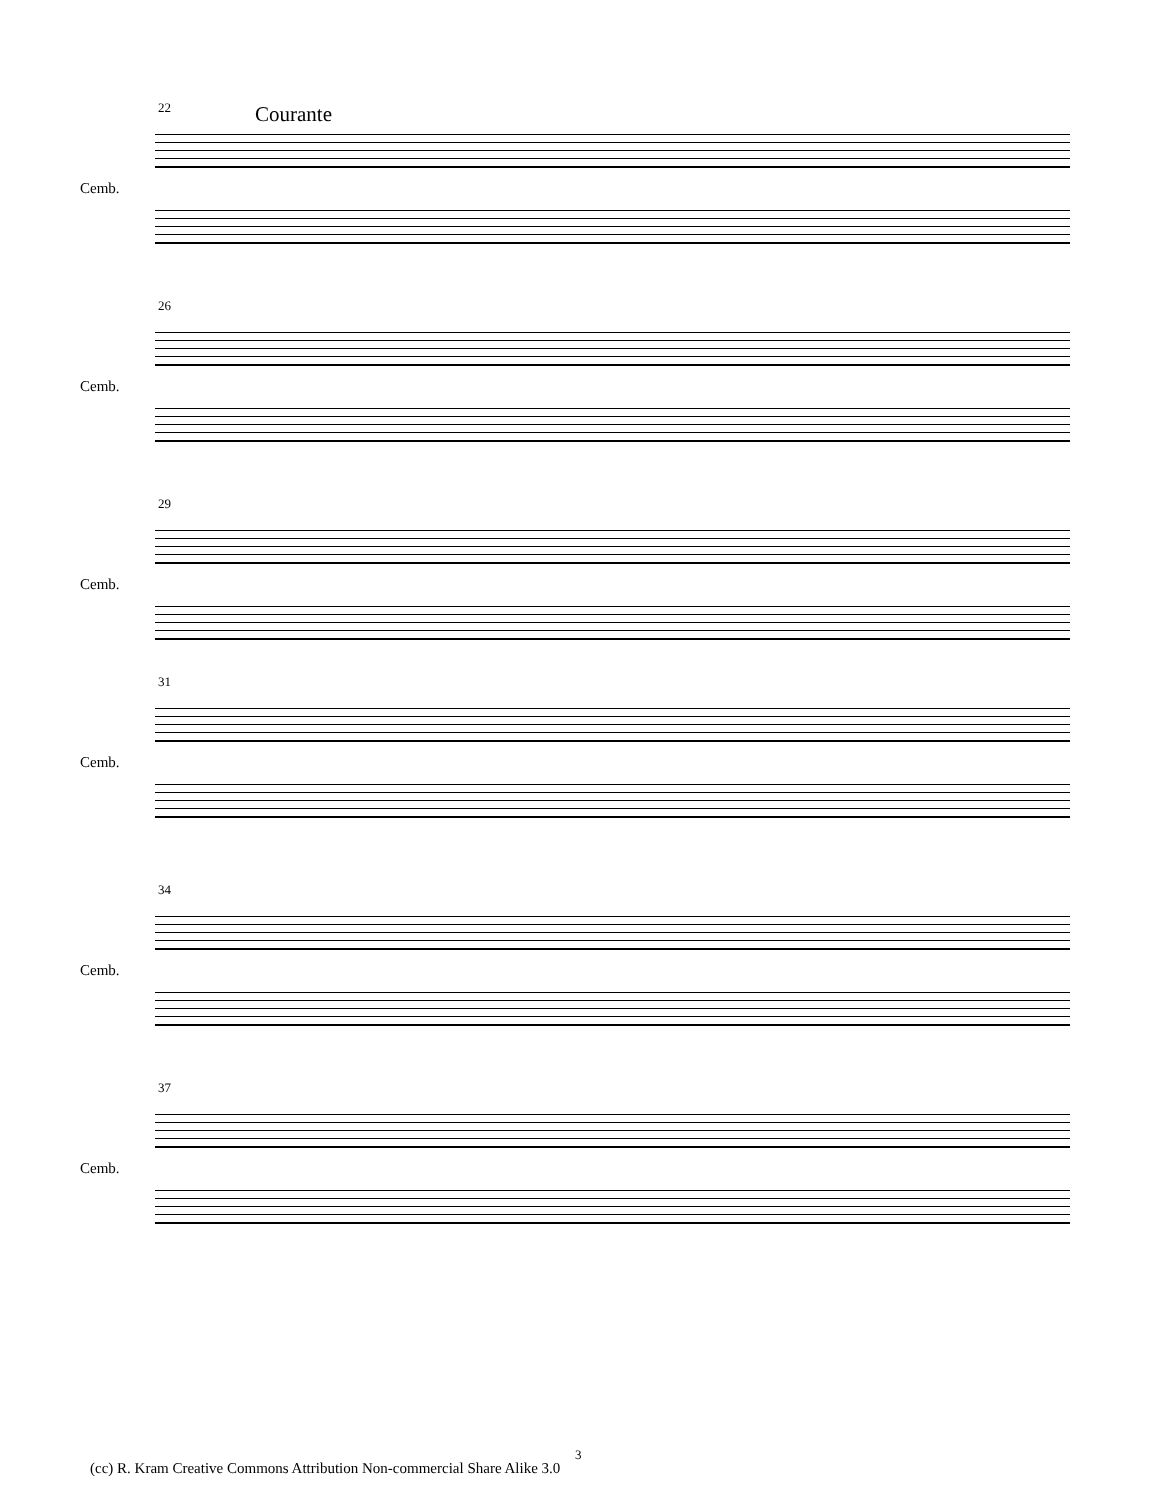Courante
22
Cemb.
26
Cemb.
29
Cemb.
31
Cemb.
34
Cemb.
37
Cemb.
3
(cc) R. Kram Creative Commons Attribution Non-commercial Share Alike 3.0